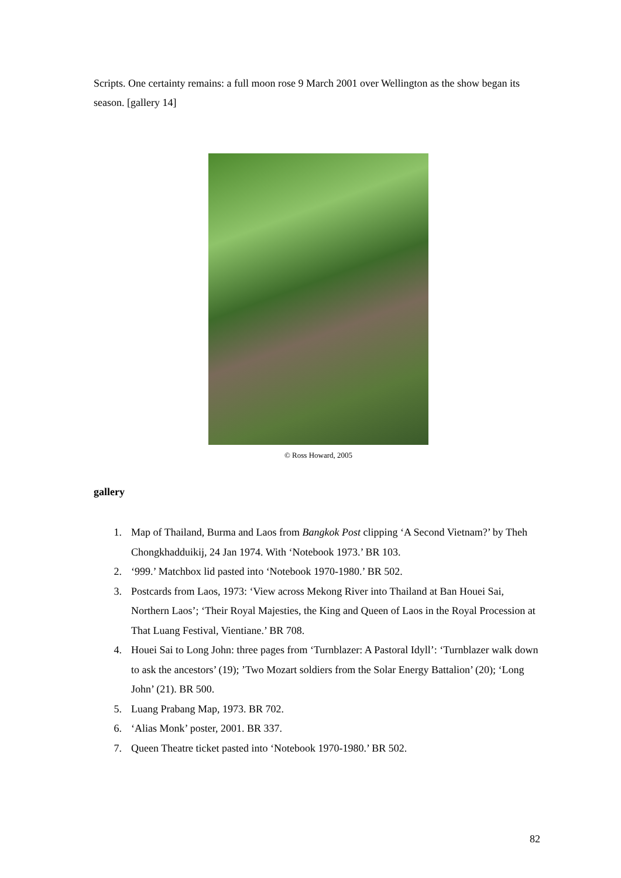Scripts. One certainty remains: a full moon rose 9 March 2001 over Wellington as the show began its season. [gallery 14]
© Ross Howard, 2005
gallery
1. Map of Thailand, Burma and Laos from Bangkok Post clipping ‘A Second Vietnam?’ by Theh Chongkhadduikij, 24 Jan 1974. With ‘Notebook 1973.’ BR 103.
2. ‘999.’ Matchbox lid pasted into ‘Notebook 1970-1980.’ BR 502.
3. Postcards from Laos, 1973: ‘View across Mekong River into Thailand at Ban Houei Sai, Northern Laos’; ‘Their Royal Majesties, the King and Queen of Laos in the Royal Procession at That Luang Festival, Vientiane.’ BR 708.
4. Houei Sai to Long John: three pages from ‘Turnblazer: A Pastoral Idyll’: ‘Turnblazer walk down to ask the ancestors’ (19); ’Two Mozart soldiers from the Solar Energy Battalion’ (20); ‘Long John’ (21). BR 500.
5. Luang Prabang Map, 1973. BR 702.
6. ‘Alias Monk’ poster, 2001. BR 337.
7. Queen Theatre ticket pasted into ‘Notebook 1970-1980.’ BR 502.
82